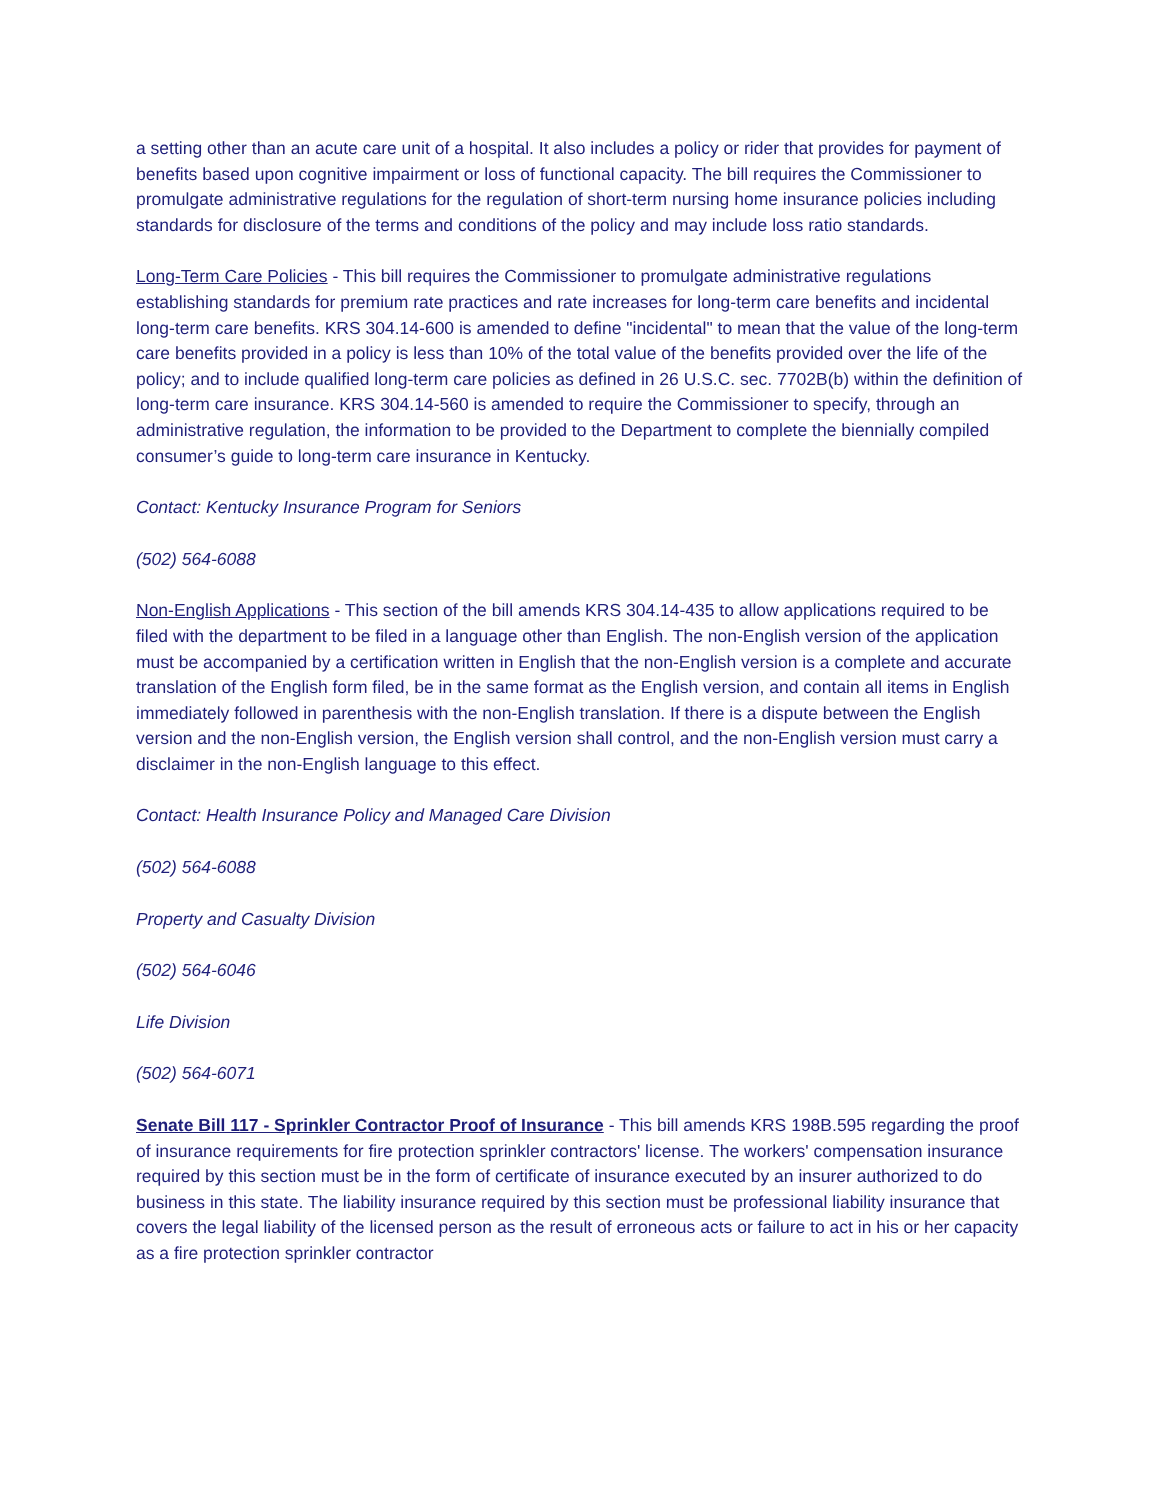a setting other than an acute care unit of a hospital. It also includes a policy or rider that provides for payment of benefits based upon cognitive impairment or loss of functional capacity. The bill requires the Commissioner to promulgate administrative regulations for the regulation of short-term nursing home insurance policies including standards for disclosure of the terms and conditions of the policy and may include loss ratio standards.
Long-Term Care Policies - This bill requires the Commissioner to promulgate administrative regulations establishing standards for premium rate practices and rate increases for long-term care benefits and incidental long-term care benefits. KRS 304.14-600 is amended to define "incidental" to mean that the value of the long-term care benefits provided in a policy is less than 10% of the total value of the benefits provided over the life of the policy; and to include qualified long-term care policies as defined in 26 U.S.C. sec. 7702B(b) within the definition of long-term care insurance. KRS 304.14-560 is amended to require the Commissioner to specify, through an administrative regulation, the information to be provided to the Department to complete the biennially compiled consumer’s guide to long-term care insurance in Kentucky.
Contact: Kentucky Insurance Program for Seniors
(502) 564-6088
Non-English Applications - This section of the bill amends KRS 304.14-435 to allow applications required to be filed with the department to be filed in a language other than English. The non-English version of the application must be accompanied by a certification written in English that the non-English version is a complete and accurate translation of the English form filed, be in the same format as the English version, and contain all items in English immediately followed in parenthesis with the non-English translation. If there is a dispute between the English version and the non-English version, the English version shall control, and the non-English version must carry a disclaimer in the non-English language to this effect.
Contact: Health Insurance Policy and Managed Care Division
(502) 564-6088
Property and Casualty Division
(502) 564-6046
Life Division
(502) 564-6071
Senate Bill 117 - Sprinkler Contractor Proof of Insurance - This bill amends KRS 198B.595 regarding the proof of insurance requirements for fire protection sprinkler contractors' license. The workers' compensation insurance required by this section must be in the form of certificate of insurance executed by an insurer authorized to do business in this state. The liability insurance required by this section must be professional liability insurance that covers the legal liability of the licensed person as the result of erroneous acts or failure to act in his or her capacity as a fire protection sprinkler contractor